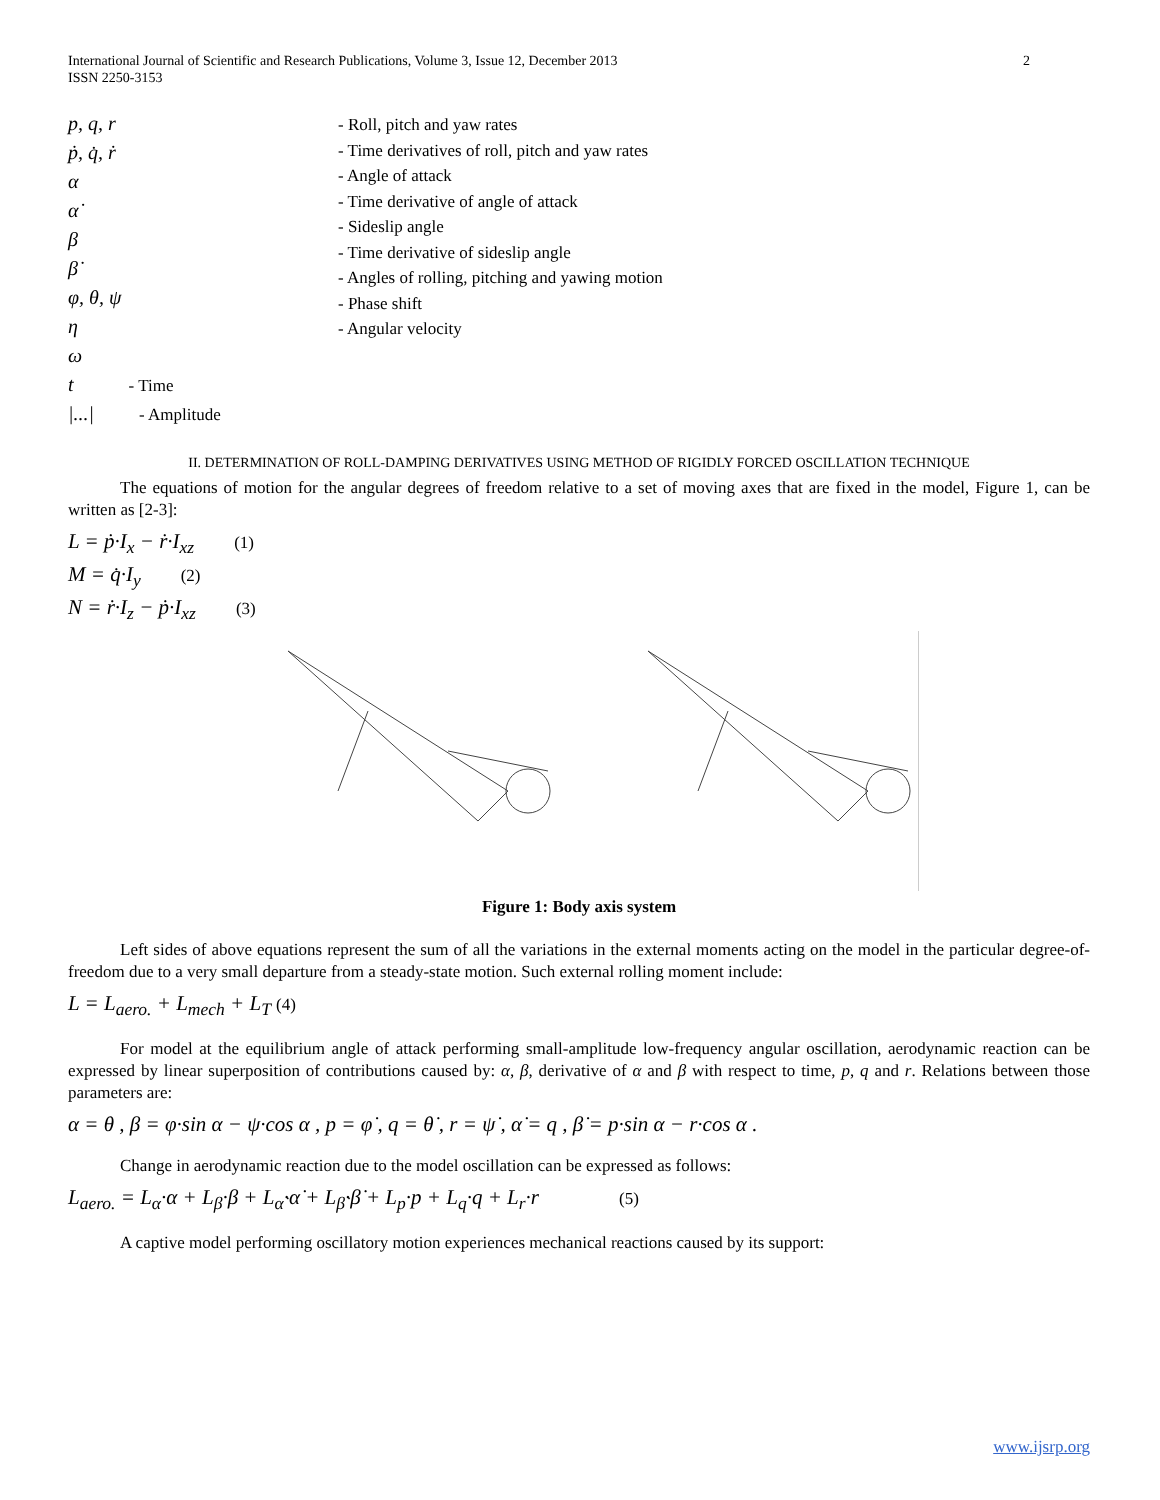International Journal of Scientific and Research Publications, Volume 3, Issue 12, December 2013
ISSN 2250-3153
2
p, q, r
ṗ, q̇, ṙ
α
α̇
β
β̇
φ, θ, ψ
η
ω
t - Time
|...| - Amplitude
- Roll, pitch and yaw rates
- Time derivatives of roll, pitch and yaw rates
- Angle of attack
- Time derivative of angle of attack
- Sideslip angle
- Time derivative of sideslip angle
- Angles of rolling, pitching and yawing motion
- Phase shift
- Angular velocity
II. DETERMINATION OF ROLL-DAMPING DERIVATIVES USING METHOD OF RIGIDLY FORCED OSCILLATION TECHNIQUE
The equations of motion for the angular degrees of freedom relative to a set of moving axes that are fixed in the model, Figure 1, can be written as [2-3]:
L = ṗ·I<sub>x</sub> − ṙ·I<sub>xz</sub> (1)
M = q̇·I<sub>y</sub> (2)
N = ṙ·I<sub>z</sub> − ṗ·I<sub>xz</sub> (3)
Figure 1: Body axis system
Left sides of above equations represent the sum of all the variations in the external moments acting on the model in the particular degree-of-freedom due to a very small departure from a steady-state motion. Such external rolling moment include:
L = L<sub>aero.</sub> + L<sub>mech</sub> + L<sub>T</sub> (4)
For model at the equilibrium angle of attack performing small-amplitude low-frequency angular oscillation, aerodynamic reaction can be expressed by linear superposition of contributions caused by: α, β, derivative of α and β with respect to time, p, q and r. Relations between those parameters are:
α = θ , β = φ·sin α − ψ·cos α , p = φ̇ , q = θ̇ , r = ψ̇ , α̇ = q , β̇ = p·sin α − r·cos α .
Change in aerodynamic reaction due to the model oscillation can be expressed as follows:
L<sub>aero.</sub> = L<sub>α</sub>·α + L<sub>β</sub>·β + L<sub>α̇</sub>·α̇ + L<sub>β̇</sub>·β̇ + L<sub>p</sub>·p + L<sub>q</sub>·q + L<sub>r</sub>·r (5)
A captive model performing oscillatory motion experiences mechanical reactions caused by its support:
www.ijsrp.org